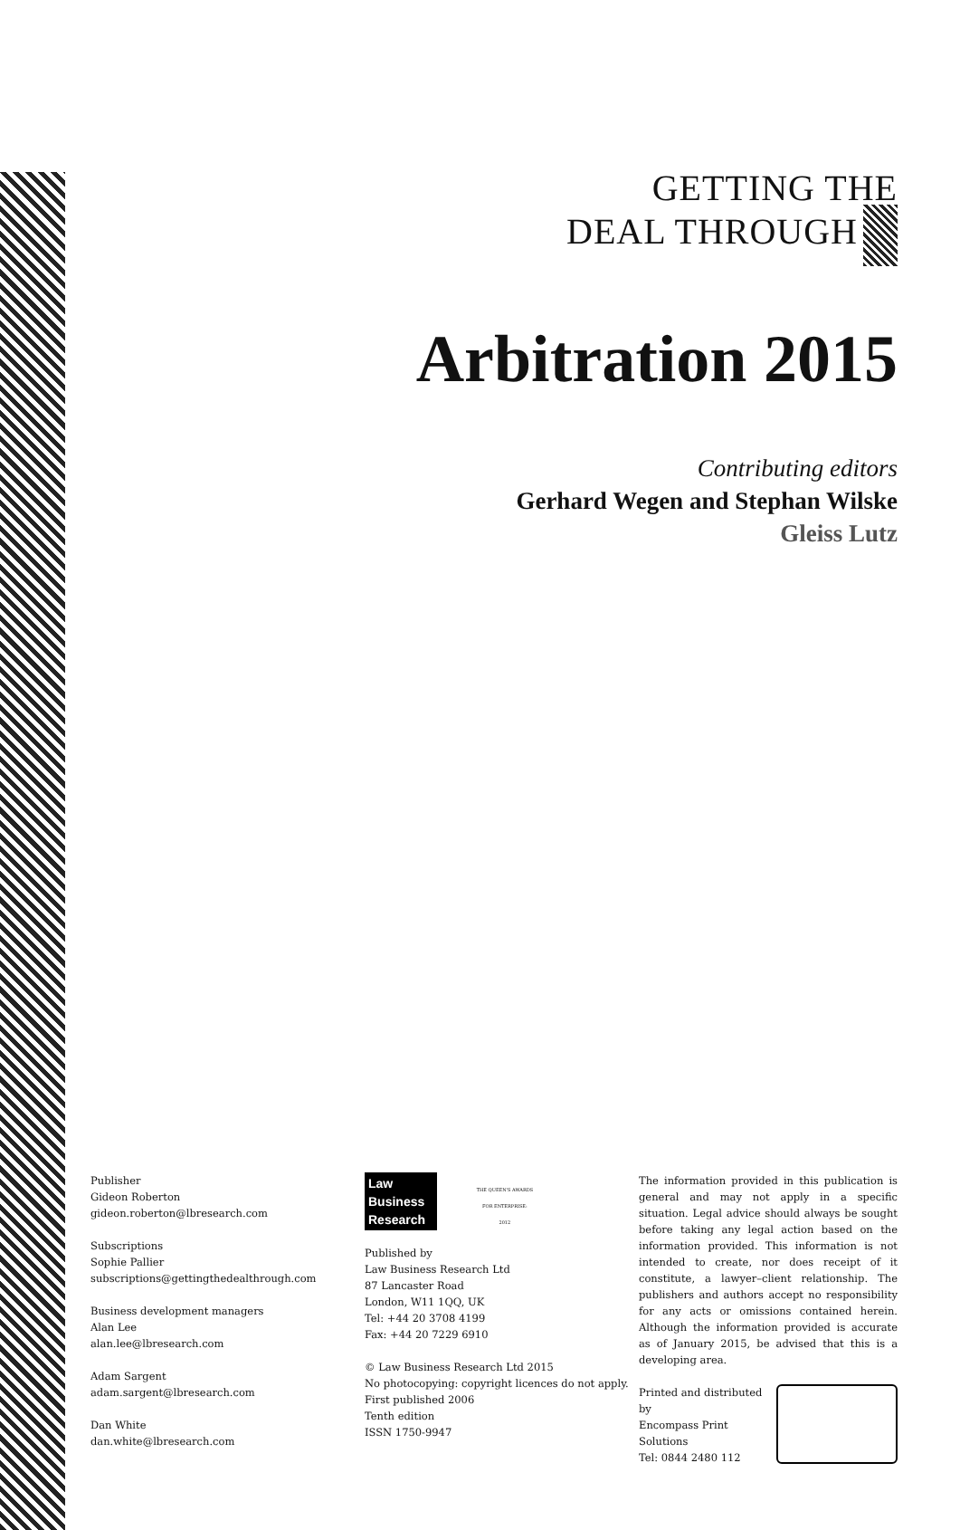GETTING THE
DEAL THROUGH
Arbitration 2015
Contributing editors
Gerhard Wegen and Stephan Wilske
Gleiss Lutz
Publisher
Gideon Roberton
gideon.roberton@lbresearch.com
Subscriptions
Sophie Pallier
subscriptions@gettingthedealthrough.com
Business development managers
Alan Lee
alan.lee@lbresearch.com
Adam Sargent
adam.sargent@lbresearch.com
Dan White
dan.white@lbresearch.com
Law
Business
Research THE QUEEN'S AWARDS
FOR ENTERPRISE:
2012
Published by
Law Business Research Ltd
87 Lancaster Road
London, W11 1QQ, UK
Tel: +44 20 3708 4199
Fax: +44 20 7229 6910
© Law Business Research Ltd 2015
No photocopying: copyright licences do not apply.
First published 2006
Tenth edition
ISSN 1750-9947
The information provided in this publication is general and may not apply in a specific situation. Legal advice should always be sought before taking any legal action based on the information provided. This information is not intended to create, nor does receipt of it constitute, a lawyer–client relationship. The publishers and authors accept no responsibility for any acts or omissions contained herein. Although the information provided is accurate as of January 2015, be advised that this is a developing area.
Printed and distributed by
Encompass Print Solutions
Tel: 0844 2480 112